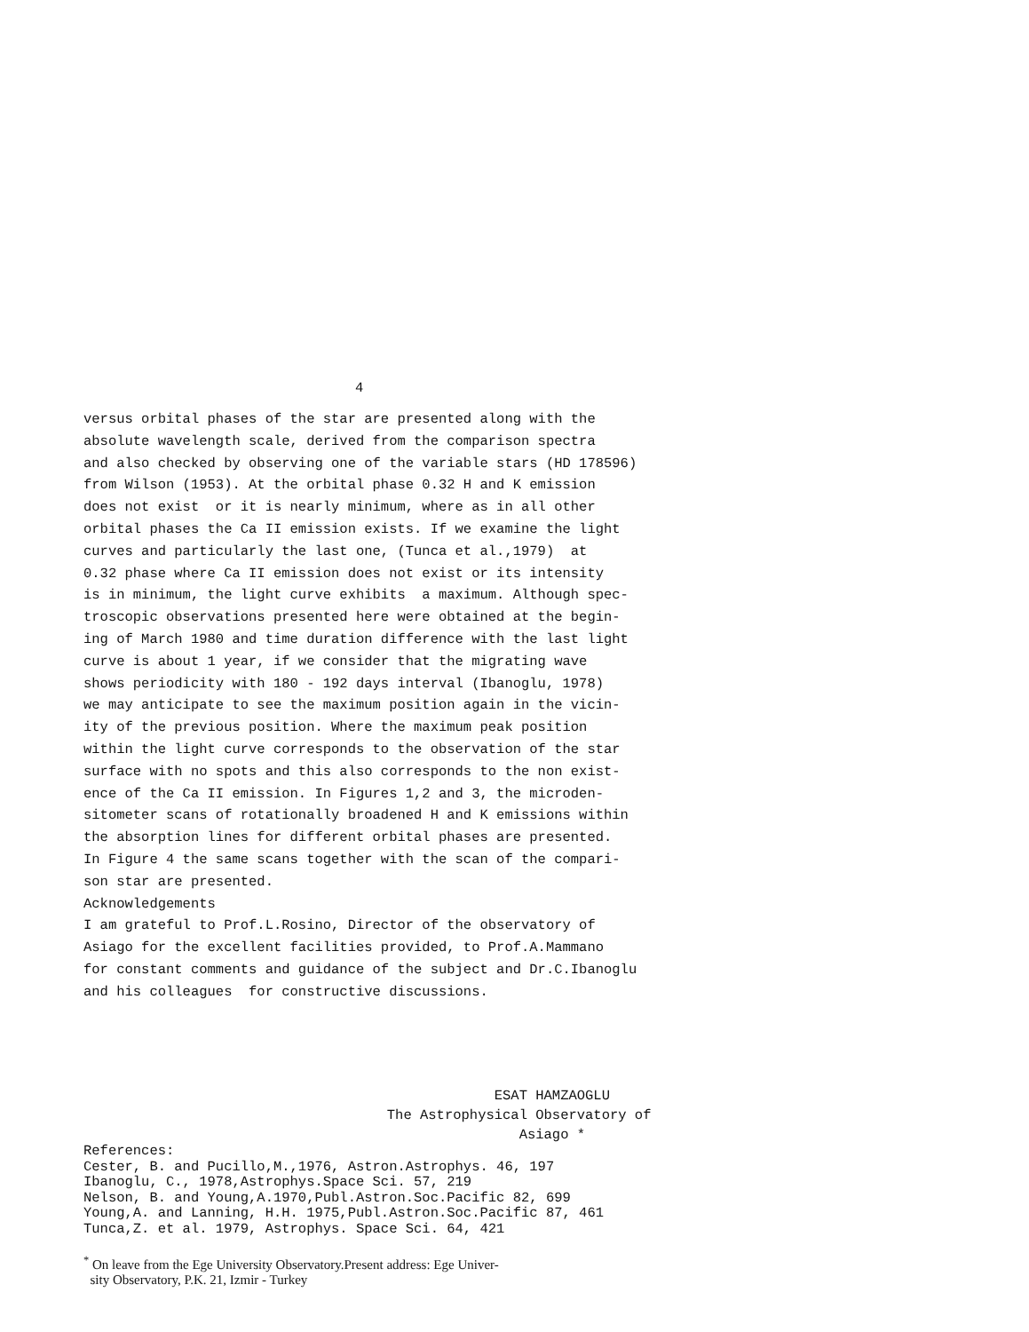4
versus orbital phases of the star are presented along with the absolute wavelength scale, derived from the comparison spectra and also checked by observing one of the variable stars (HD 178596) from Wilson (1953). At the orbital phase 0.32 H and K emission does not exist or it is nearly minimum, where as in all other orbital phases the Ca II emission exists. If we examine the light curves and particularly the last one, (Tunca et al.,1979) at 0.32 phase where Ca II emission does not exist or its intensity is in minimum, the light curve exhibits a maximum. Although spec- troscopic observations presented here were obtained at the begin- ing of March 1980 and time duration difference with the last light curve is about 1 year, if we consider that the migrating wave shows periodicity with 180 - 192 days interval (Ibanoglu, 1978) we may anticipate to see the maximum position again in the vicin- ity of the previous position. Where the maximum peak position within the light curve corresponds to the observation of the star surface with no spots and this also corresponds to the non exist- ence of the Ca II emission. In Figures 1,2 and 3, the microden- sitometer scans of rotationally broadened H and K emissions within the absorption lines for different orbital phases are presented. In Figure 4 the same scans together with the scan of the compari- son star are presented. Acknowledgements I am grateful to Prof.L.Rosino, Director of the observatory of Asiago for the excellent facilities provided, to Prof.A.Mammano for constant comments and guidance of the subject and Dr.C.Ibanoglu and his colleagues for constructive discussions.
ESAT HAMZAOGLU The Astrophysical Observatory of Asiago *
References: Cester, B. and Pucillo,M.,1976, Astron.Astrophys. 46, 197 Ibanoglu, C., 1978,Astrophys.Space Sci. 57, 219 Nelson, B. and Young,A.1970,Publ.Astron.Soc.Pacific 82, 699 Young,A. and Lanning, H.H. 1975,Publ.Astron.Soc.Pacific 87, 461 Tunca,Z. et al. 1979, Astrophys. Space Sci. 64, 421
<sup>*</sup> On leave from the Ege University Observatory.Present address: Ege Univer- sity Observatory, P.K. 21, Izmir - Turkey